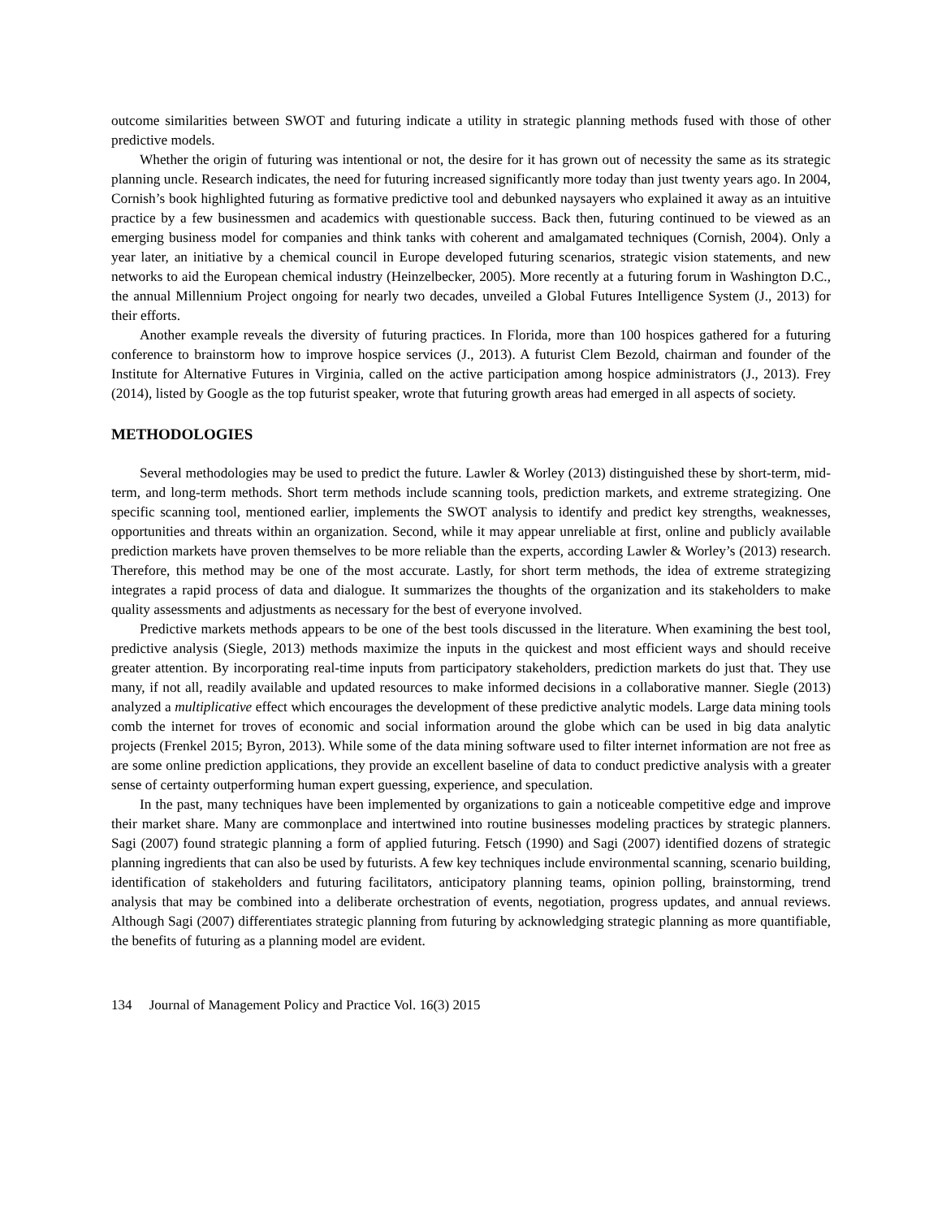outcome similarities between SWOT and futuring indicate a utility in strategic planning methods fused with those of other predictive models.
Whether the origin of futuring was intentional or not, the desire for it has grown out of necessity the same as its strategic planning uncle. Research indicates, the need for futuring increased significantly more today than just twenty years ago. In 2004, Cornish’s book highlighted futuring as formative predictive tool and debunked naysayers who explained it away as an intuitive practice by a few businessmen and academics with questionable success. Back then, futuring continued to be viewed as an emerging business model for companies and think tanks with coherent and amalgamated techniques (Cornish, 2004). Only a year later, an initiative by a chemical council in Europe developed futuring scenarios, strategic vision statements, and new networks to aid the European chemical industry (Heinzelbecker, 2005). More recently at a futuring forum in Washington D.C., the annual Millennium Project ongoing for nearly two decades, unveiled a Global Futures Intelligence System (J., 2013) for their efforts.
Another example reveals the diversity of futuring practices. In Florida, more than 100 hospices gathered for a futuring conference to brainstorm how to improve hospice services (J., 2013). A futurist Clem Bezold, chairman and founder of the Institute for Alternative Futures in Virginia, called on the active participation among hospice administrators (J., 2013). Frey (2014), listed by Google as the top futurist speaker, wrote that futuring growth areas had emerged in all aspects of society.
METHODOLOGIES
Several methodologies may be used to predict the future. Lawler & Worley (2013) distinguished these by short-term, mid-term, and long-term methods. Short term methods include scanning tools, prediction markets, and extreme strategizing. One specific scanning tool, mentioned earlier, implements the SWOT analysis to identify and predict key strengths, weaknesses, opportunities and threats within an organization. Second, while it may appear unreliable at first, online and publicly available prediction markets have proven themselves to be more reliable than the experts, according Lawler & Worley’s (2013) research. Therefore, this method may be one of the most accurate. Lastly, for short term methods, the idea of extreme strategizing integrates a rapid process of data and dialogue. It summarizes the thoughts of the organization and its stakeholders to make quality assessments and adjustments as necessary for the best of everyone involved.
Predictive markets methods appears to be one of the best tools discussed in the literature. When examining the best tool, predictive analysis (Siegle, 2013) methods maximize the inputs in the quickest and most efficient ways and should receive greater attention. By incorporating real-time inputs from participatory stakeholders, prediction markets do just that. They use many, if not all, readily available and updated resources to make informed decisions in a collaborative manner. Siegle (2013) analyzed a multiplicative effect which encourages the development of these predictive analytic models. Large data mining tools comb the internet for troves of economic and social information around the globe which can be used in big data analytic projects (Frenkel 2015; Byron, 2013). While some of the data mining software used to filter internet information are not free as are some online prediction applications, they provide an excellent baseline of data to conduct predictive analysis with a greater sense of certainty outperforming human expert guessing, experience, and speculation.
In the past, many techniques have been implemented by organizations to gain a noticeable competitive edge and improve their market share. Many are commonplace and intertwined into routine businesses modeling practices by strategic planners. Sagi (2007) found strategic planning a form of applied futuring. Fetsch (1990) and Sagi (2007) identified dozens of strategic planning ingredients that can also be used by futurists. A few key techniques include environmental scanning, scenario building, identification of stakeholders and futuring facilitators, anticipatory planning teams, opinion polling, brainstorming, trend analysis that may be combined into a deliberate orchestration of events, negotiation, progress updates, and annual reviews. Although Sagi (2007) differentiates strategic planning from futuring by acknowledging strategic planning as more quantifiable, the benefits of futuring as a planning model are evident.
134 Journal of Management Policy and Practice Vol. 16(3) 2015